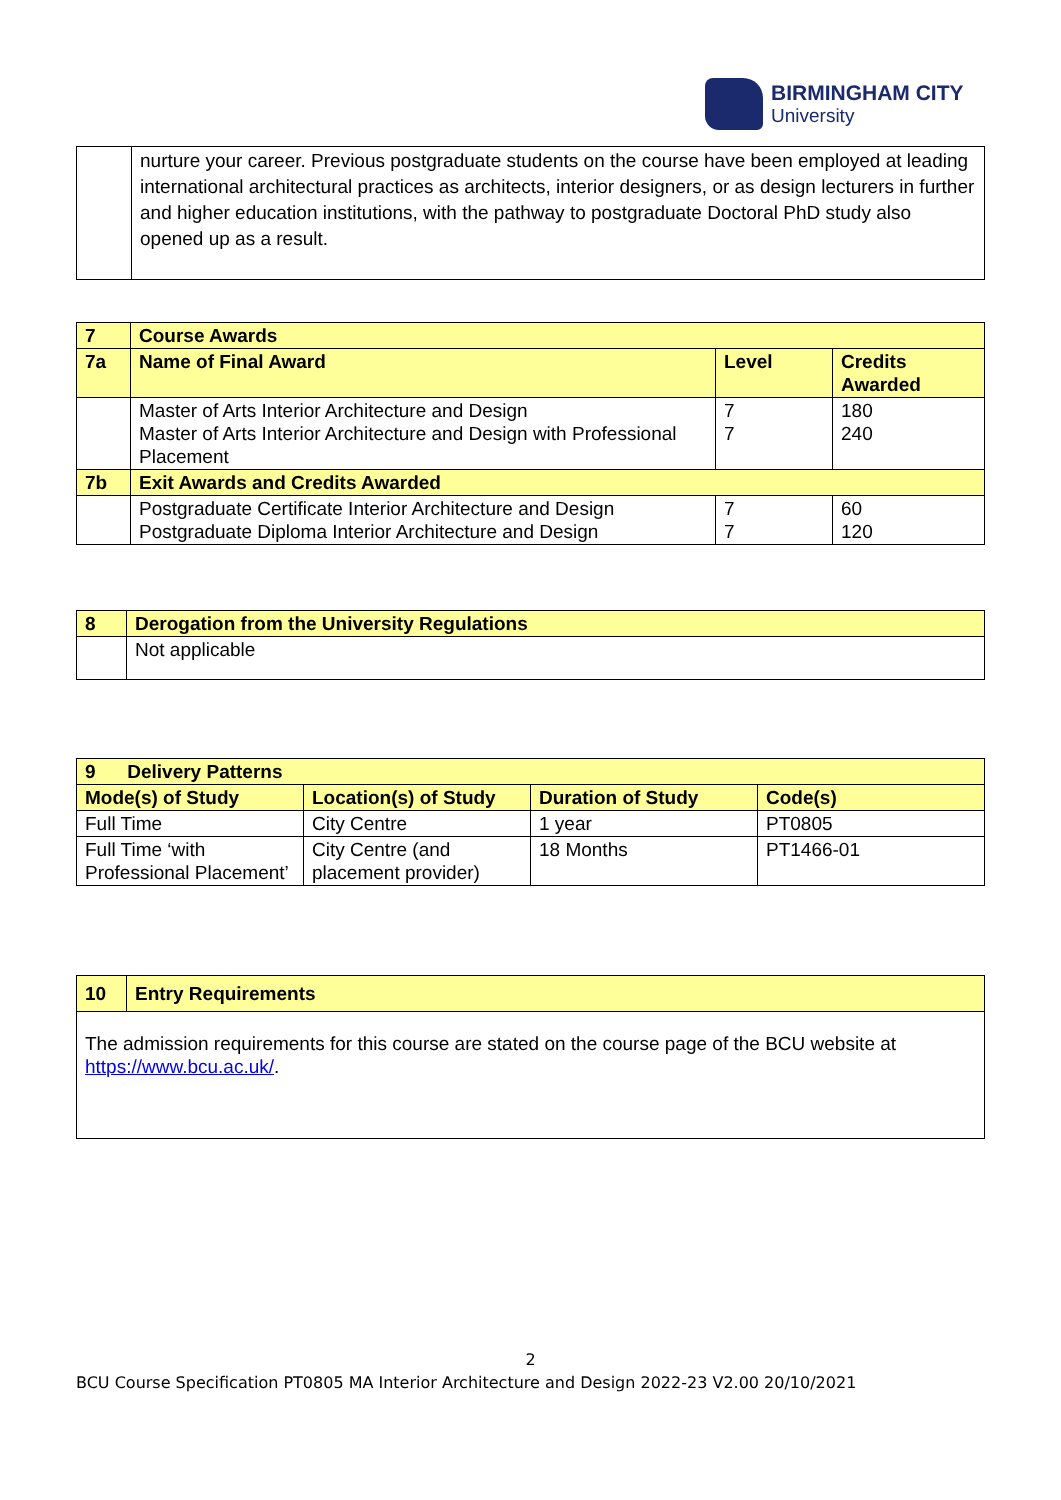BIRMINGHAM CITY
University
| | nurture your career. Previous postgraduate students on the course have been employed at leading international architectural practices as architects, interior designers, or as design lecturers in further and higher education institutions, with the pathway to postgraduate Doctoral PhD study also opened up as a result. |
| 7 | Course Awards | | |
| --- | --- | --- | --- |
| 7a | Name of Final Award | Level | Credits Awarded |
| | Master of Arts Interior Architecture and Design Master of Arts Interior Architecture and Design with Professional Placement | 7 7 | 180 240 |
| 7b | Exit Awards and Credits Awarded | | |
| | Postgraduate Certificate Interior Architecture and Design Postgraduate Diploma Interior Architecture and Design | 7 7 | 60 120 |
| 8 | Derogation from the University Regulations |
| --- | --- |
| | Not applicable |
| 9 Delivery Patterns | | | |
| --- | --- | --- | --- |
| Mode(s) of Study | Location(s) of Study | Duration of Study | Code(s) |
| Full Time | City Centre | 1 year | PT0805 |
| Full Time ‘with Professional Placement’ | City Centre (and placement provider) | 18 Months | PT1466-01 |
| 10 | Entry Requirements |
| --- | --- |
| The admission requirements for this course are stated on the course page of the BCU website at https://www.bcu.ac.uk/ . | |
2
BCU Course Specification PT0805 MA Interior Architecture and Design 2022-23 V2.00 20/10/2021